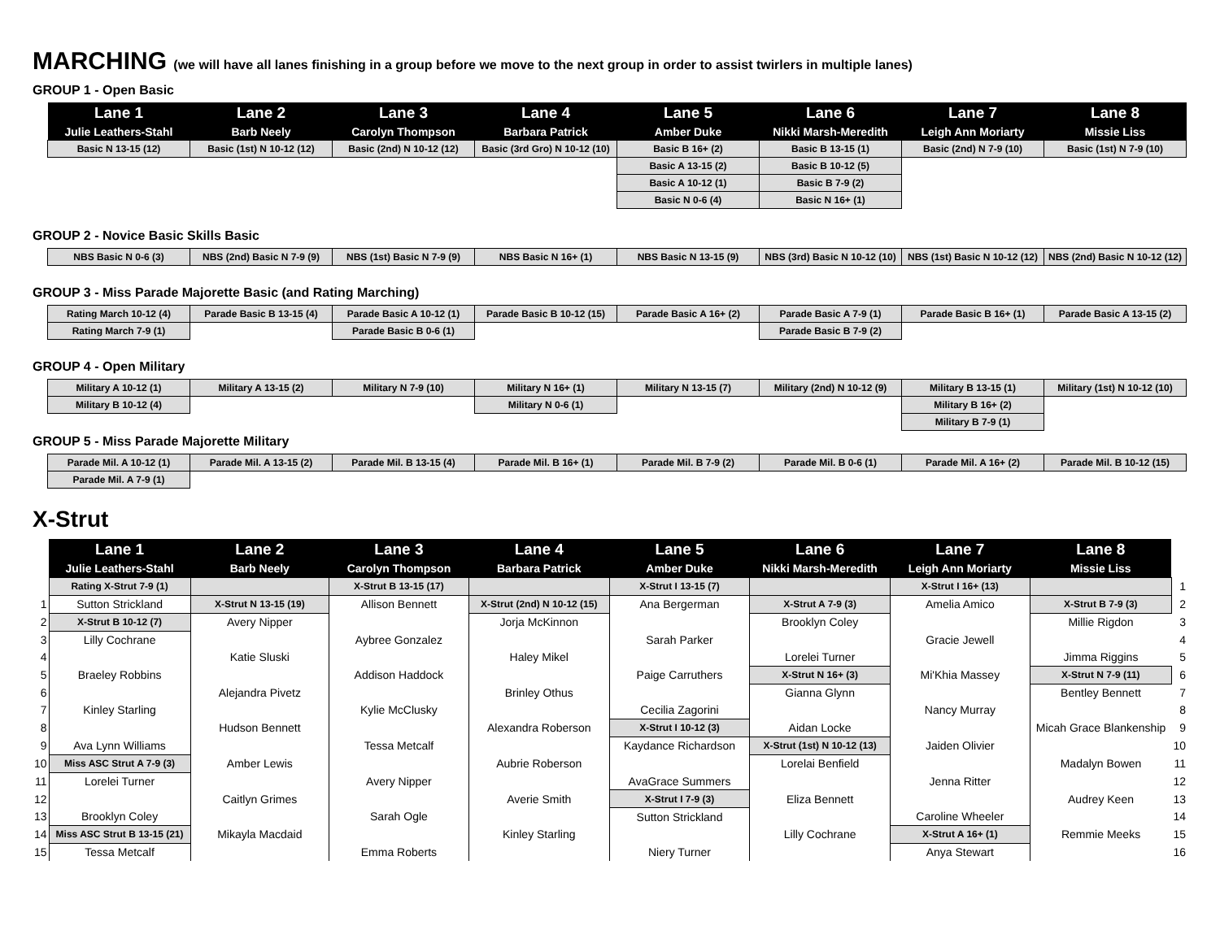MARCHING (we will have all lanes finishing in a group before we move to the next group in order to assist twirlers in multiple lanes)
GROUP 1 - Open Basic
| Lane 1 | Lane 2 | Lane 3 | Lane 4 | Lane 5 | Lane 6 | Lane 7 | Lane 8 |
| --- | --- | --- | --- | --- | --- | --- | --- |
| Julie Leathers-Stahl | Barb Neely | Carolyn Thompson | Barbara Patrick | Amber Duke | Nikki Marsh-Meredith | Leigh Ann Moriarty | Missie Liss |
| Basic N 13-15 (12) | Basic (1st) N 10-12 (12) | Basic (2nd) N 10-12 (12) | Basic (3rd Gro) N 10-12 (10) | Basic B 16+ (2) | Basic B 13-15 (1) | Basic (2nd) N 7-9 (10) | Basic (1st) N 7-9 (10) |
| | | | | Basic A 13-15 (2) | Basic B 10-12 (5) | | |
| | | | | Basic A 10-12 (1) | Basic B 7-9 (2) | | |
| | | | | Basic N 0-6 (4) | Basic N 16+ (1) | | |
GROUP 2 - Novice Basic Skills Basic
| NBS Basic N 0-6 (3) | NBS (2nd) Basic N 7-9 (9) | NBS (1st) Basic N 7-9 (9) | NBS Basic N 16+ (1) | NBS Basic N 13-15 (9) | NBS (3rd) Basic N 10-12 (10) | NBS (1st) Basic N 10-12 (12) | NBS (2nd) Basic N 10-12 (12) |
GROUP 3 - Miss Parade Majorette Basic (and Rating Marching)
| Rating March 10-12 (4) | Parade Basic B 13-15 (4) | Parade Basic A 10-12 (1) | Parade Basic B 10-12 (15) | Parade Basic A 16+ (2) | Parade Basic A 7-9 (1) | Parade Basic B 16+ (1) | Parade Basic A 13-15 (2) |
| Rating March 7-9 (1) | | Parade Basic B 0-6 (1) | | | Parade Basic B 7-9 (2) | | |
GROUP 4 - Open Military
| Military A 10-12 (1) | Military A 13-15 (2) | Military N 7-9 (10) | Military N 16+ (1) | Military N 13-15 (7) | Military (2nd) N 10-12 (9) | Military B 13-15 (1) | Military (1st) N 10-12 (10) |
| Military B 10-12 (4) | | | Military N 0-6 (1) | | | Military B 16+ (2) | |
| | | | | | | Military B 7-9 (1) | |
GROUP 5 - Miss Parade Majorette Military
| Parade Mil. A 10-12 (1) | Parade Mil. A 13-15 (2) | Parade Mil. B 13-15 (4) | Parade Mil. B 16+ (1) | Parade Mil. B 7-9 (2) | Parade Mil. B 0-6 (1) | Parade Mil. A 16+ (2) | Parade Mil. B 10-12 (15) |
| Parade Mil. A 7-9 (1) | | | | | | | |
X-Strut
| | Lane 1 | Lane 2 | Lane 3 | Lane 4 | Lane 5 | Lane 6 | Lane 7 | Lane 8 | |
| | Julie Leathers-Stahl | Barb Neely | Carolyn Thompson | Barbara Patrick | Amber Duke | Nikki Marsh-Meredith | Leigh Ann Moriarty | Missie Liss | |
| | Rating X-Strut 7-9 (1) | | X-Strut B 13-15 (17) | | X-Strut I 13-15 (7) | | X-Strut I 16+ (13) | | 1 |
| 1 | Sutton Strickland | X-Strut N 13-15 (19) | Allison Bennett | X-Strut (2nd) N 10-12 (15) | Ana Bergerman | X-Strut A 7-9 (3) | Amelia Amico | X-Strut B 7-9 (3) | 2 |
| 2 | X-Strut B 10-12 (7) | Avery Nipper | | Jorja McKinnon | | Brooklyn Coley | | Millie Rigdon | 3 |
| 3 | Lilly Cochrane | | Aybree Gonzalez | | Sarah Parker | | Gracie Jewell | | 4 |
| 4 | | Katie Sluski | | Haley Mikel | | Lorelei Turner | | Jimma Riggins | 5 |
| 5 | Braeley Robbins | | Addison Haddock | | Paige Carruthers | X-Strut N 16+ (3) | Mi'Khia Massey | X-Strut N 7-9 (11) | 6 |
| 6 | | Alejandra Pivetz | | Brinley Othus | | Gianna Glynn | | Bentley Bennett | 7 |
| 7 | Kinley Starling | | Kylie McClusky | | Cecilia Zagorini | | Nancy Murray | | 8 |
| 8 | | Hudson Bennett | | Alexandra Roberson | X-Strut I 10-12 (3) | Aidan Locke | | Micah Grace Blankenship | 9 |
| 9 | Ava Lynn Williams | | Tessa Metcalf | | Kaydance Richardson | X-Strut (1st) N 10-12 (13) | Jaiden Olivier | | 10 |
| 10 | Miss ASC Strut A 7-9 (3) | Amber Lewis | | Aubrie Roberson | | Lorelai Benfield | | Madalyn Bowen | 11 |
| 11 | Lorelei Turner | | Avery Nipper | | AvaGrace Summers | | Jenna Ritter | | 12 |
| 12 | | Caitlyn Grimes | | Averie Smith | X-Strut I 7-9 (3) | Eliza Bennett | | Audrey Keen | 13 |
| 13 | Brooklyn Coley | | Sarah Ogle | | Sutton Strickland | | Caroline Wheeler | | 14 |
| 14 | Miss ASC Strut B 13-15 (21) | Mikayla Macdaid | | Kinley Starling | | Lilly Cochrane | X-Strut A 16+ (1) | Remmie Meeks | 15 |
| 15 | Tessa Metcalf | | Emma Roberts | | Niery Turner | | Anya Stewart | | 16 |